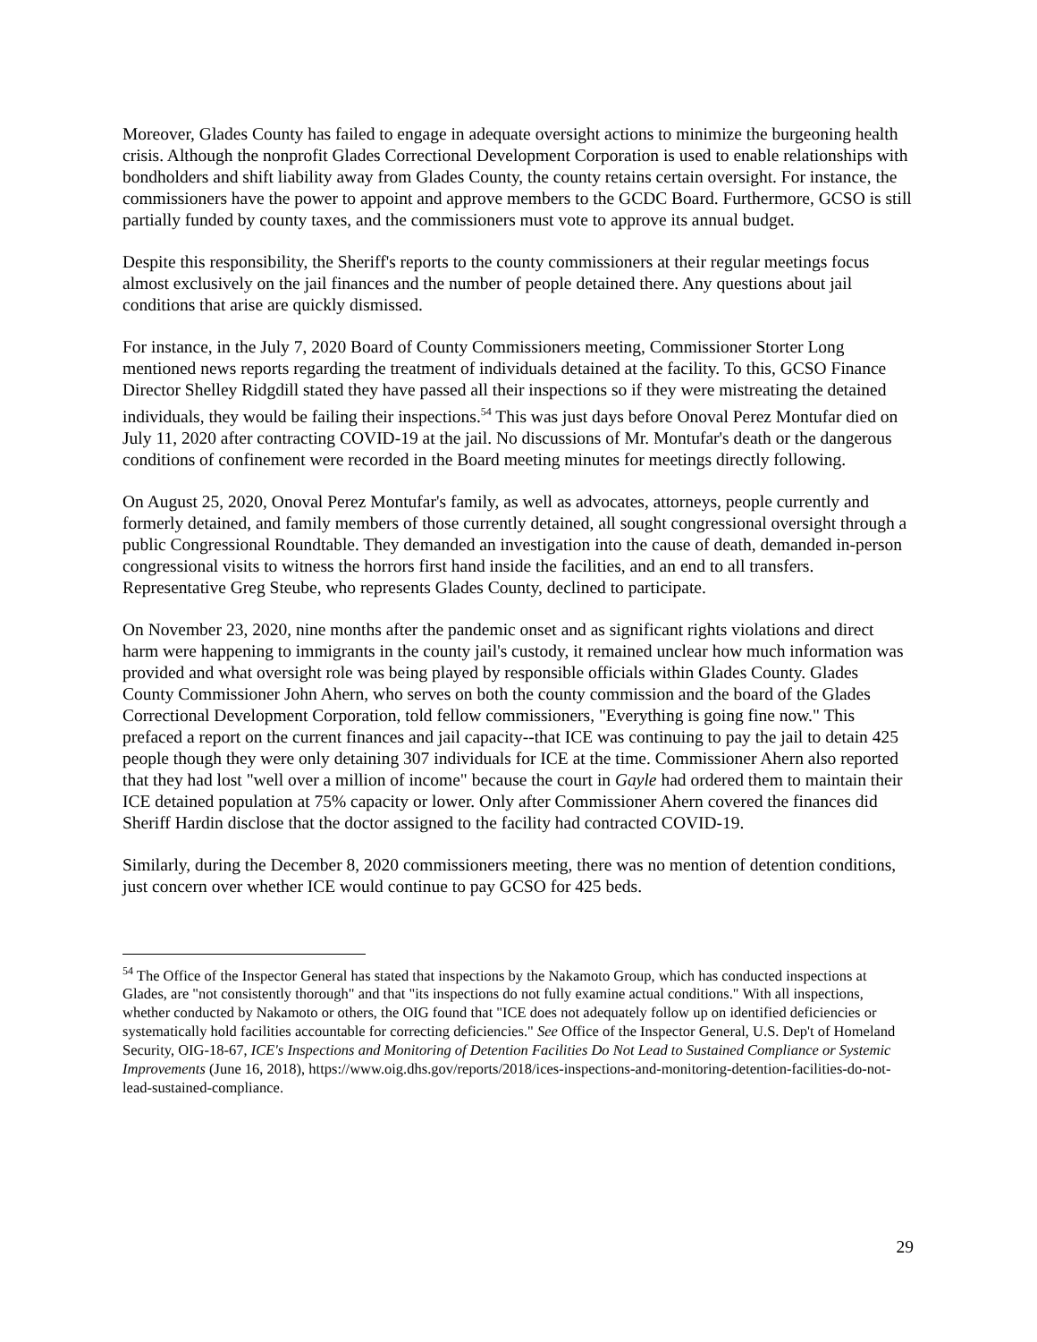Moreover, Glades County has failed to engage in adequate oversight actions to minimize the burgeoning health crisis. Although the nonprofit Glades Correctional Development Corporation is used to enable relationships with bondholders and shift liability away from Glades County, the county retains certain oversight. For instance, the commissioners have the power to appoint and approve members to the GCDC Board. Furthermore, GCSO is still partially funded by county taxes, and the commissioners must vote to approve its annual budget.
Despite this responsibility, the Sheriff's reports to the county commissioners at their regular meetings focus almost exclusively on the jail finances and the number of people detained there. Any questions about jail conditions that arise are quickly dismissed.
For instance, in the July 7, 2020 Board of County Commissioners meeting, Commissioner Storter Long mentioned news reports regarding the treatment of individuals detained at the facility. To this, GCSO Finance Director Shelley Ridgdill stated they have passed all their inspections so if they were mistreating the detained individuals, they would be failing their inspections.<sup>54</sup> This was just days before Onoval Perez Montufar died on July 11, 2020 after contracting COVID-19 at the jail. No discussions of Mr. Montufar's death or the dangerous conditions of confinement were recorded in the Board meeting minutes for meetings directly following.
On August 25, 2020, Onoval Perez Montufar's family, as well as advocates, attorneys, people currently and formerly detained, and family members of those currently detained, all sought congressional oversight through a public Congressional Roundtable. They demanded an investigation into the cause of death, demanded in-person congressional visits to witness the horrors first hand inside the facilities, and an end to all transfers. Representative Greg Steube, who represents Glades County, declined to participate.
On November 23, 2020, nine months after the pandemic onset and as significant rights violations and direct harm were happening to immigrants in the county jail's custody, it remained unclear how much information was provided and what oversight role was being played by responsible officials within Glades County. Glades County Commissioner John Ahern, who serves on both the county commission and the board of the Glades Correctional Development Corporation, told fellow commissioners, "Everything is going fine now." This prefaced a report on the current finances and jail capacity--that ICE was continuing to pay the jail to detain 425 people though they were only detaining 307 individuals for ICE at the time. Commissioner Ahern also reported that they had lost "well over a million of income" because the court in Gayle had ordered them to maintain their ICE detained population at 75% capacity or lower. Only after Commissioner Ahern covered the finances did Sheriff Hardin disclose that the doctor assigned to the facility had contracted COVID-19.
Similarly, during the December 8, 2020 commissioners meeting, there was no mention of detention conditions, just concern over whether ICE would continue to pay GCSO for 425 beds.
<sup>54</sup> The Office of the Inspector General has stated that inspections by the Nakamoto Group, which has conducted inspections at Glades, are "not consistently thorough" and that "its inspections do not fully examine actual conditions." With all inspections, whether conducted by Nakamoto or others, the OIG found that "ICE does not adequately follow up on identified deficiencies or systematically hold facilities accountable for correcting deficiencies." See Office of the Inspector General, U.S. Dep't of Homeland Security, OIG-18-67, ICE's Inspections and Monitoring of Detention Facilities Do Not Lead to Sustained Compliance or Systemic Improvements (June 16, 2018), https://www.oig.dhs.gov/reports/2018/ices-inspections-and-monitoring-detention-facilities-do-not-lead-sustained-compliance.
29